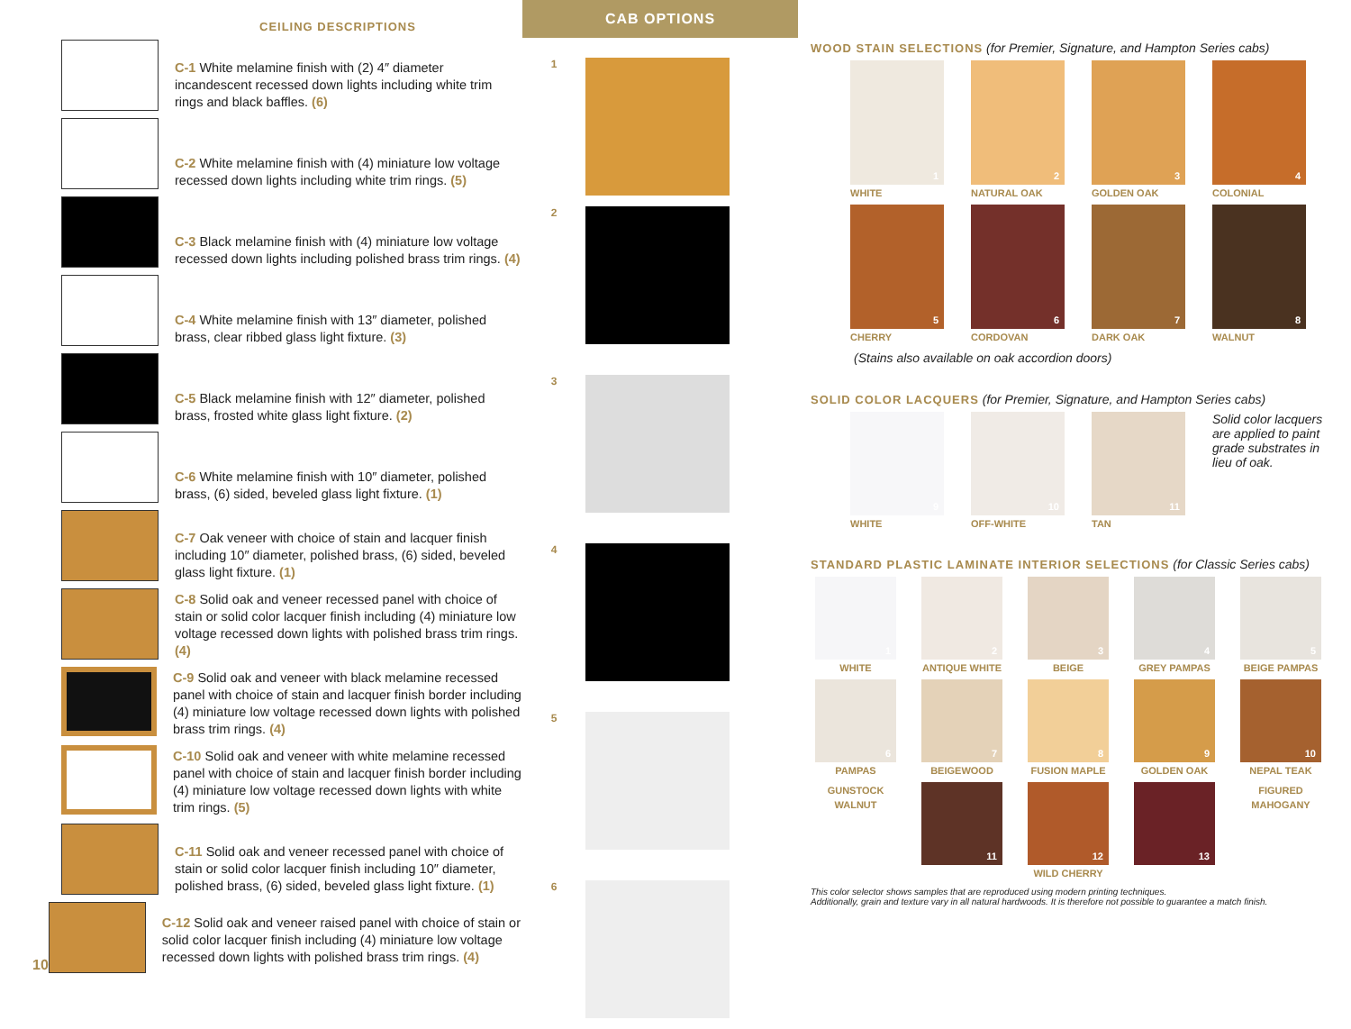CEILING DESCRIPTIONS
C-1 White melamine finish with (2) 4″ diameter incandescent recessed down lights including white trim rings and black baffles. (6)
C-2 White melamine finish with (4) miniature low voltage recessed down lights including white trim rings. (5)
C-3 Black melamine finish with (4) miniature low voltage recessed down lights including polished brass trim rings. (4)
C-4 White melamine finish with 13″ diameter, polished brass, clear ribbed glass light fixture. (3)
C-5 Black melamine finish with 12″ diameter, polished brass, frosted white glass light fixture. (2)
C-6 White melamine finish with 10″ diameter, polished brass, (6) sided, beveled glass light fixture. (1)
C-7 Oak veneer with choice of stain and lacquer finish including 10″ diameter, polished brass, (6) sided, beveled glass light fixture. (1)
C-8 Solid oak and veneer recessed panel with choice of stain or solid color lacquer finish including (4) miniature low voltage recessed down lights with polished brass trim rings. (4)
C-9 Solid oak and veneer with black melamine recessed panel with choice of stain and lacquer finish border including (4) miniature low voltage recessed down lights with polished brass trim rings. (4)
C-10 Solid oak and veneer with white melamine recessed panel with choice of stain and lacquer finish border including (4) miniature low voltage recessed down lights with white trim rings. (5)
C-11 Solid oak and veneer recessed panel with choice of stain or solid color lacquer finish including 10″ diameter, polished brass, (6) sided, beveled glass light fixture. (1)
10
C-12 Solid oak and veneer raised panel with choice of stain or solid color lacquer finish including (4) miniature low voltage recessed down lights with polished brass trim rings. (4)
CAB OPTIONS
1
2
3
4
5
6
WOOD STAIN SELECTIONS (for Premier, Signature, and Hampton Series cabs)
1
WHITE
2
NATURAL OAK
3
GOLDEN OAK
4
COLONIAL
5
CHERRY
6
CORDOVAN
7
DARK OAK
8
WALNUT
(Stains also available on oak accordion doors)
SOLID COLOR LACQUERS (for Premier, Signature, and Hampton Series cabs)
9
WHITE
10
OFF-WHITE
11
TAN
Solid color lacquers are applied to paint grade substrates in lieu of oak.
STANDARD PLASTIC LAMINATE INTERIOR SELECTIONS (for Classic Series cabs)
1
WHITE
2
ANTIQUE WHITE
3
BEIGE
4
GREY PAMPAS
5
BEIGE PAMPAS
6
PAMPAS
7
BEIGEWOOD
8
FUSION MAPLE
9
GOLDEN OAK
10
NEPAL TEAK
GUNSTOCK WALNUT
11
12
WILD CHERRY
13
FIGURED MAHOGANY
This color selector shows samples that are reproduced using modern printing techniques.
Additionally, grain and texture vary in all natural hardwoods. It is therefore not possible to guarantee a match finish.